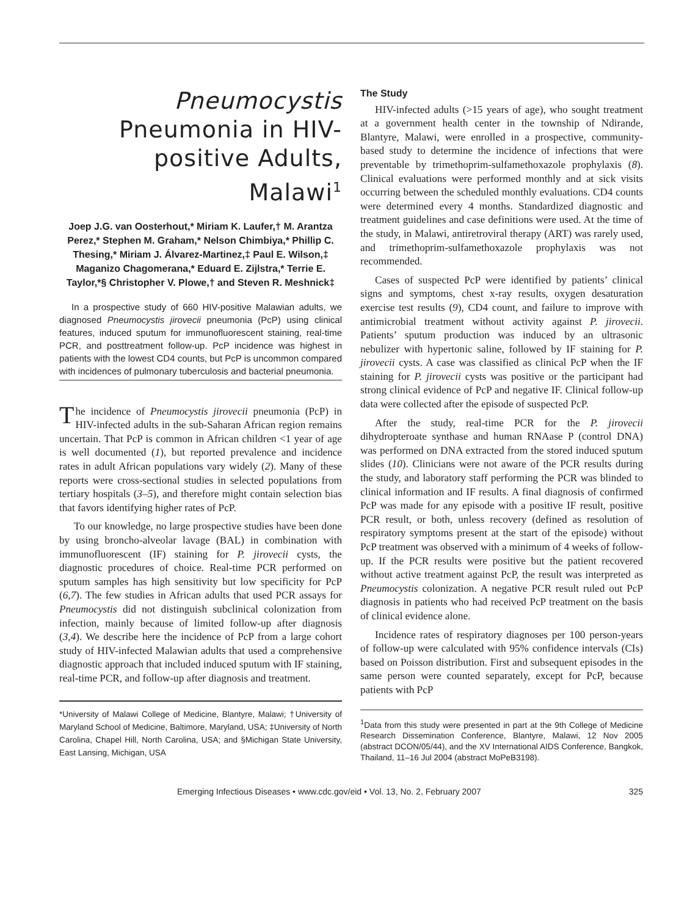Pneumocystis Pneumonia in HIV-positive Adults, Malawi<sup>1</sup>
Joep J.G. van Oosterhout,* Miriam K. Laufer,† M. Arantza Perez,* Stephen M. Graham,* Nelson Chimbiya,* Phillip C. Thesing,* Miriam J. Álvarez-Martinez,‡ Paul E. Wilson,‡ Maganizo Chagomerana,* Eduard E. Zijlstra,* Terrie E. Taylor,*§ Christopher V. Plowe,† and Steven R. Meshnick‡
In a prospective study of 660 HIV-positive Malawian adults, we diagnosed Pneumocystis jirovecii pneumonia (PcP) using clinical features, induced sputum for immunofluorescent staining, real-time PCR, and posttreatment follow-up. PcP incidence was highest in patients with the lowest CD4 counts, but PcP is uncommon compared with incidences of pulmonary tuberculosis and bacterial pneumonia.
The incidence of Pneumocystis jirovecii pneumonia (PcP) in HIV-infected adults in the sub-Saharan African region remains uncertain. That PcP is common in African children <1 year of age is well documented (1), but reported prevalence and incidence rates in adult African populations vary widely (2). Many of these reports were cross-sectional studies in selected populations from tertiary hospitals (3–5), and therefore might contain selection bias that favors identifying higher rates of PcP.
To our knowledge, no large prospective studies have been done by using broncho-alveolar lavage (BAL) in combination with immunofluorescent (IF) staining for P. jirovecii cysts, the diagnostic procedures of choice. Real-time PCR performed on sputum samples has high sensitivity but low specificity for PcP (6,7). The few studies in African adults that used PCR assays for Pneumocystis did not distinguish subclinical colonization from infection, mainly because of limited follow-up after diagnosis (3,4). We describe here the incidence of PcP from a large cohort study of HIV-infected Malawian adults that used a comprehensive diagnostic approach that included induced sputum with IF staining, real-time PCR, and follow-up after diagnosis and treatment.
*University of Malawi College of Medicine, Blantyre, Malawi; †University of Maryland School of Medicine, Baltimore, Maryland, USA; ‡University of North Carolina, Chapel Hill, North Carolina, USA; and §Michigan State University, East Lansing, Michigan, USA
The Study
HIV-infected adults (>15 years of age), who sought treatment at a government health center in the township of Ndirande, Blantyre, Malawi, were enrolled in a prospective, community-based study to determine the incidence of infections that were preventable by trimethoprim-sulfamethoxazole prophylaxis (8). Clinical evaluations were performed monthly and at sick visits occurring between the scheduled monthly evaluations. CD4 counts were determined every 4 months. Standardized diagnostic and treatment guidelines and case definitions were used. At the time of the study, in Malawi, antiretroviral therapy (ART) was rarely used, and trimethoprim-sulfamethoxazole prophylaxis was not recommended.
Cases of suspected PcP were identified by patients’ clinical signs and symptoms, chest x-ray results, oxygen desaturation exercise test results (9), CD4 count, and failure to improve with antimicrobial treatment without activity against P. jirovecii. Patients’ sputum production was induced by an ultrasonic nebulizer with hypertonic saline, followed by IF staining for P. jirovecii cysts. A case was classified as clinical PcP when the IF staining for P. jirovecii cysts was positive or the participant had strong clinical evidence of PcP and negative IF. Clinical follow-up data were collected after the episode of suspected PcP.
After the study, real-time PCR for the P. jirovecii dihydropteroate synthase and human RNAase P (control DNA) was performed on DNA extracted from the stored induced sputum slides (10). Clinicians were not aware of the PCR results during the study, and laboratory staff performing the PCR was blinded to clinical information and IF results. A final diagnosis of confirmed PcP was made for any episode with a positive IF result, positive PCR result, or both, unless recovery (defined as resolution of respiratory symptoms present at the start of the episode) without PcP treatment was observed with a minimum of 4 weeks of follow-up. If the PCR results were positive but the patient recovered without active treatment against PcP, the result was interpreted as Pneumocystis colonization. A negative PCR result ruled out PcP diagnosis in patients who had received PcP treatment on the basis of clinical evidence alone.
Incidence rates of respiratory diagnoses per 100 person-years of follow-up were calculated with 95% confidence intervals (CIs) based on Poisson distribution. First and subsequent episodes in the same person were counted separately, except for PcP, because patients with PcP
<sup>1</sup> Data from this study were presented in part at the 9th College of Medicine Research Dissemination Conference, Blantyre, Malawi, 12 Nov 2005 (abstract DCON/05/44), and the XV International AIDS Conference, Bangkok, Thailand, 11–16 Jul 2004 (abstract MoPeB3198).
Emerging Infectious Diseases • www.cdc.gov/eid • Vol. 13, No. 2, February 2007 325